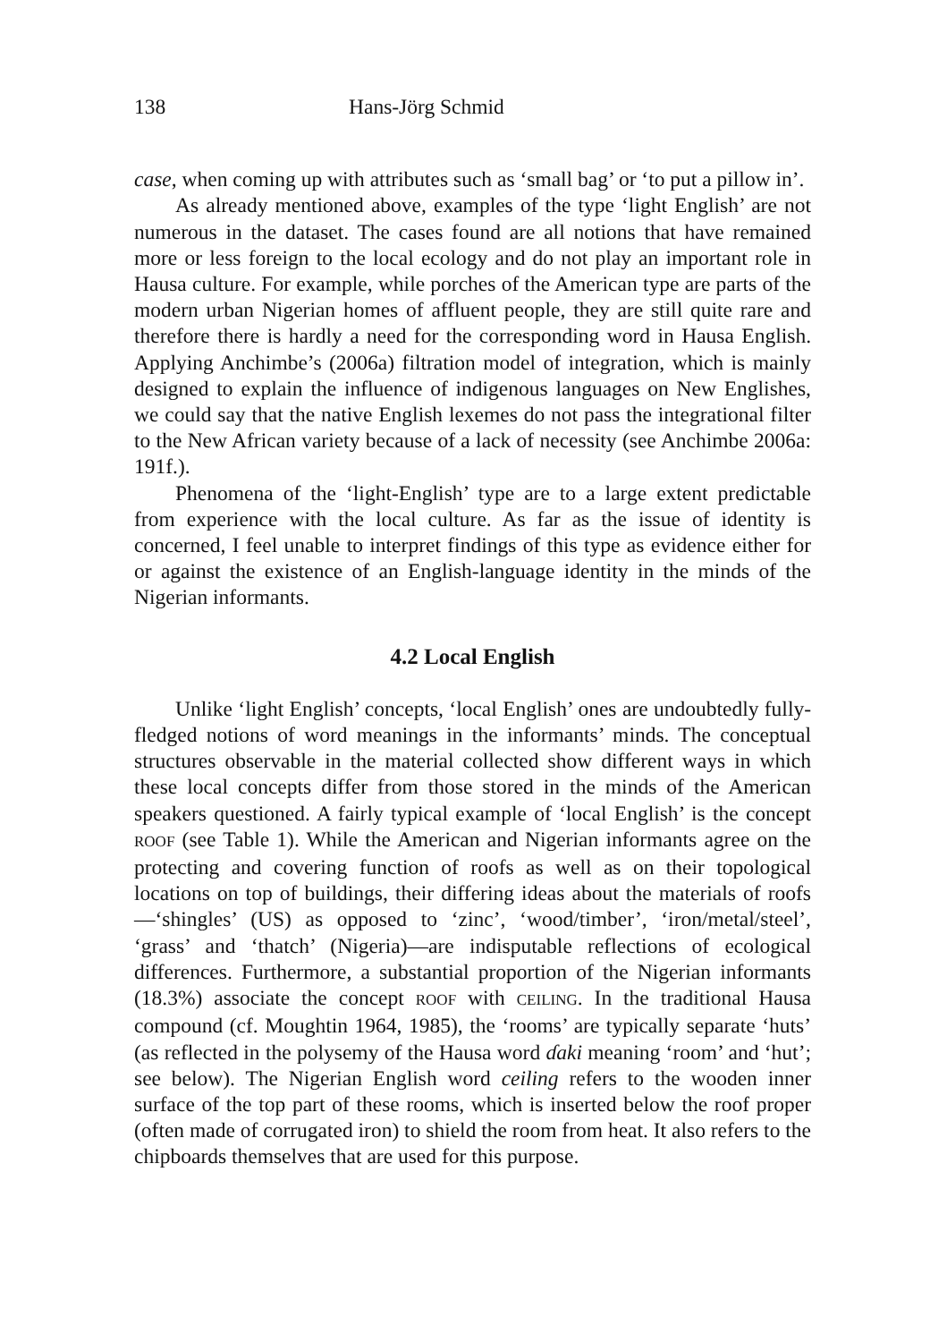138 Hans-Jörg Schmid
case, when coming up with attributes such as ‘small bag’ or ‘to put a pillow in’.
As already mentioned above, examples of the type ‘light English’ are not numerous in the dataset. The cases found are all notions that have remained more or less foreign to the local ecology and do not play an important role in Hausa culture. For example, while porches of the American type are parts of the modern urban Nigerian homes of affluent people, they are still quite rare and therefore there is hardly a need for the corresponding word in Hausa English. Applying Anchimbe’s (2006a) filtration model of integration, which is mainly designed to explain the influence of indigenous languages on New Englishes, we could say that the native English lexemes do not pass the integrational filter to the New African variety because of a lack of necessity (see Anchimbe 2006a: 191f.).
Phenomena of the ‘light-English’ type are to a large extent predictable from experience with the local culture. As far as the issue of identity is concerned, I feel unable to interpret findings of this type as evidence either for or against the existence of an English-language identity in the minds of the Nigerian informants.
4.2 Local English
Unlike ‘light English’ concepts, ‘local English’ ones are undoubtedly fully-fledged notions of word meanings in the informants’ minds. The conceptual structures observable in the material collected show different ways in which these local concepts differ from those stored in the minds of the American speakers questioned. A fairly typical example of ‘local English’ is the concept ROOF (see Table 1). While the American and Nigerian informants agree on the protecting and covering function of roofs as well as on their topological locations on top of buildings, their differing ideas about the materials of roofs—‘shingles’ (US) as opposed to ‘zinc’, ‘wood/timber’, ‘iron/metal/steel’, ‘grass’ and ‘thatch’ (Nigeria)—are indisputable reflections of ecological differences. Furthermore, a substantial proportion of the Nigerian informants (18.3%) associate the concept ROOF with CEILING. In the traditional Hausa compound (cf. Moughtin 1964, 1985), the ‘rooms’ are typically separate ‘huts’ (as reflected in the polysemy of the Hausa word ɗaki meaning ‘room’ and ‘hut’; see below). The Nigerian English word ceiling refers to the wooden inner surface of the top part of these rooms, which is inserted below the roof proper (often made of corrugated iron) to shield the room from heat. It also refers to the chipboards themselves that are used for this purpose.